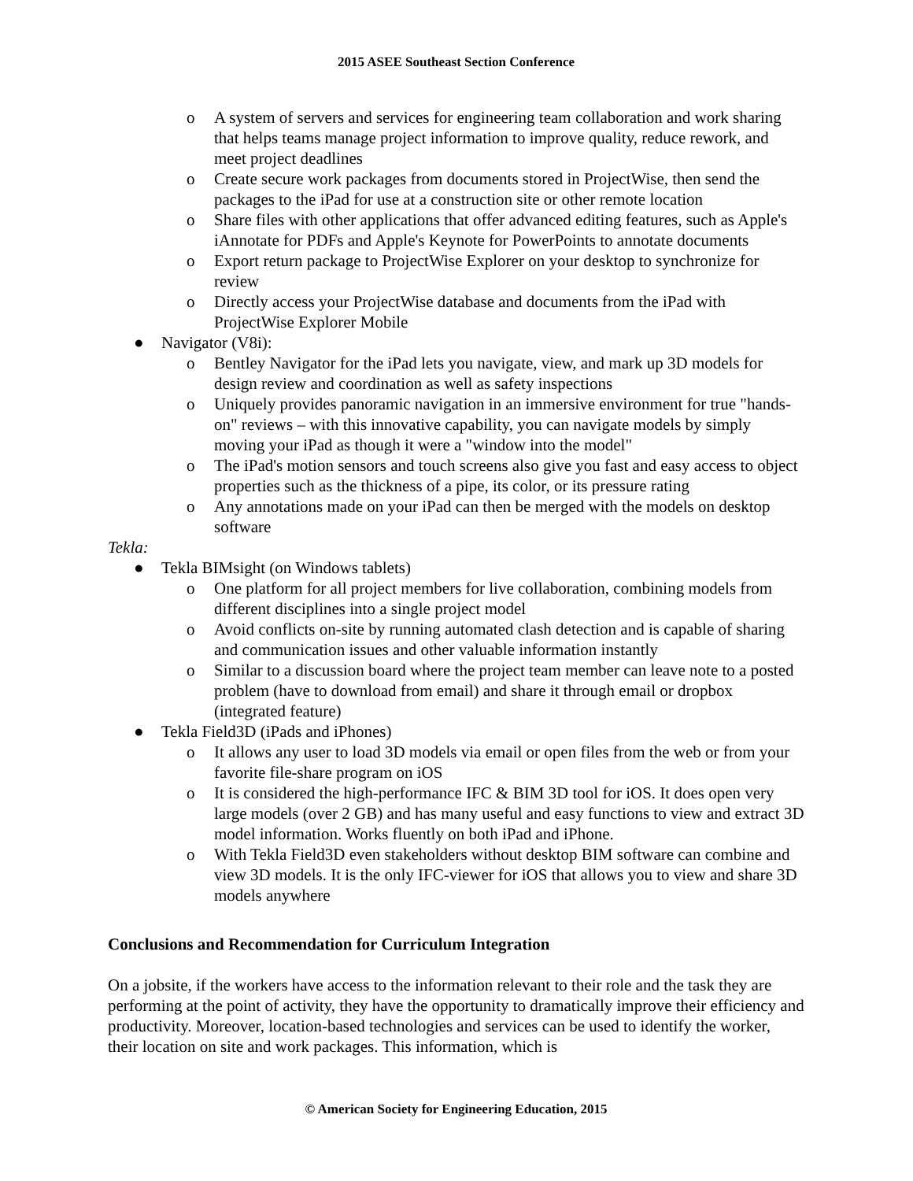2015 ASEE Southeast Section Conference
o A system of servers and services for engineering team collaboration and work sharing that helps teams manage project information to improve quality, reduce rework, and meet project deadlines
o Create secure work packages from documents stored in ProjectWise, then send the packages to the iPad for use at a construction site or other remote location
o Share files with other applications that offer advanced editing features, such as Apple's iAnnotate for PDFs and Apple's Keynote for PowerPoints to annotate documents
o Export return package to ProjectWise Explorer on your desktop to synchronize for review
o Directly access your ProjectWise database and documents from the iPad with ProjectWise Explorer Mobile
● Navigator (V8i):
o Bentley Navigator for the iPad lets you navigate, view, and mark up 3D models for design review and coordination as well as safety inspections
o Uniquely provides panoramic navigation in an immersive environment for true "hands-on" reviews – with this innovative capability, you can navigate models by simply moving your iPad as though it were a "window into the model"
o The iPad's motion sensors and touch screens also give you fast and easy access to object properties such as the thickness of a pipe, its color, or its pressure rating
o Any annotations made on your iPad can then be merged with the models on desktop software
Tekla:
● Tekla BIMsight (on Windows tablets)
o One platform for all project members for live collaboration, combining models from different disciplines into a single project model
o Avoid conflicts on-site by running automated clash detection and is capable of sharing and communication issues and other valuable information instantly
o Similar to a discussion board where the project team member can leave note to a posted problem (have to download from email) and share it through email or dropbox (integrated feature)
● Tekla Field3D (iPads and iPhones)
o It allows any user to load 3D models via email or open files from the web or from your favorite file-share program on iOS
o It is considered the high-performance IFC & BIM 3D tool for iOS. It does open very large models (over 2 GB) and has many useful and easy functions to view and extract 3D model information. Works fluently on both iPad and iPhone.
o With Tekla Field3D even stakeholders without desktop BIM software can combine and view 3D models. It is the only IFC-viewer for iOS that allows you to view and share 3D models anywhere
Conclusions and Recommendation for Curriculum Integration
On a jobsite, if the workers have access to the information relevant to their role and the task they are performing at the point of activity, they have the opportunity to dramatically improve their efficiency and productivity. Moreover, location-based technologies and services can be used to identify the worker, their location on site and work packages. This information, which is
© American Society for Engineering Education, 2015